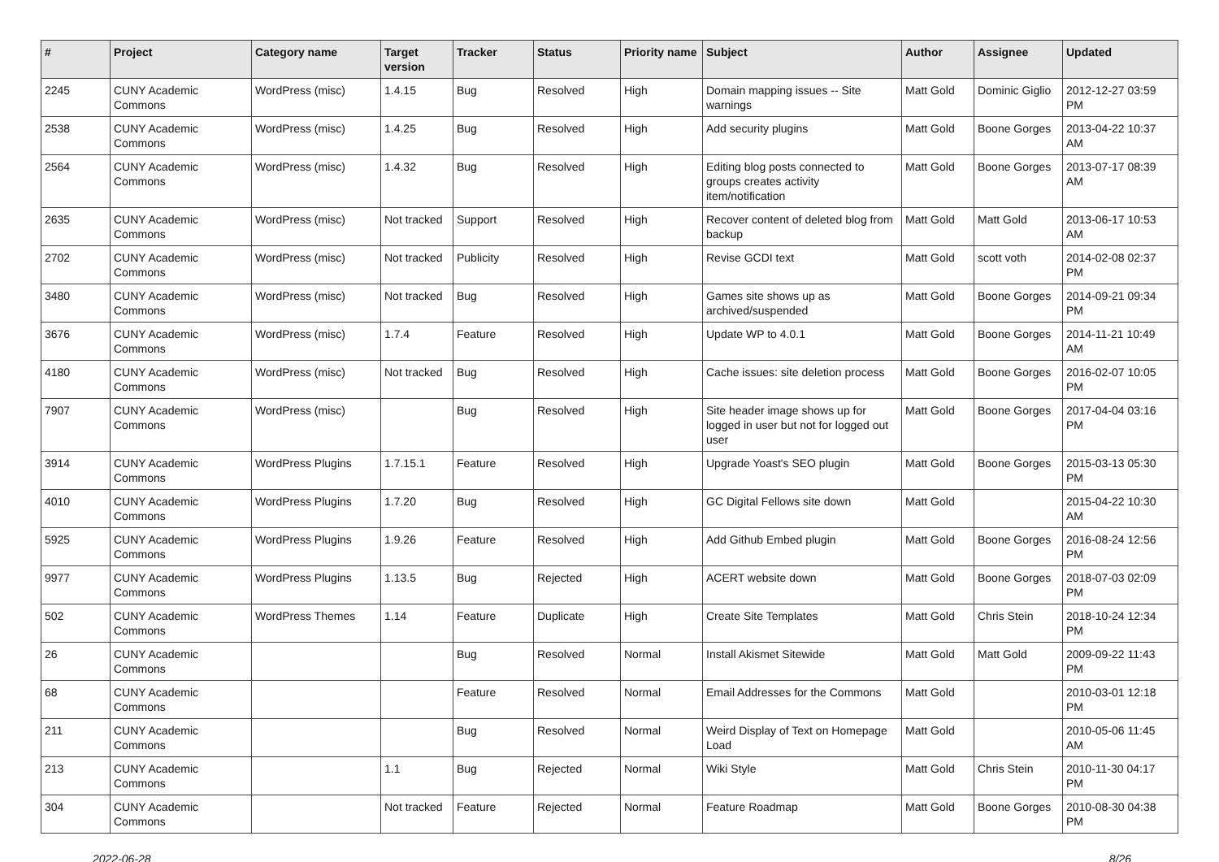| # | Project | Category name | Target version | Tracker | Status | Priority name | Subject | Author | Assignee | Updated |
| --- | --- | --- | --- | --- | --- | --- | --- | --- | --- | --- |
| 2245 | CUNY Academic Commons | WordPress (misc) | 1.4.15 | Bug | Resolved | High | Domain mapping issues -- Site warnings | Matt Gold | Dominic Giglio | 2012-12-27 03:59 PM |
| 2538 | CUNY Academic Commons | WordPress (misc) | 1.4.25 | Bug | Resolved | High | Add security plugins | Matt Gold | Boone Gorges | 2013-04-22 10:37 AM |
| 2564 | CUNY Academic Commons | WordPress (misc) | 1.4.32 | Bug | Resolved | High | Editing blog posts connected to groups creates activity item/notification | Matt Gold | Boone Gorges | 2013-07-17 08:39 AM |
| 2635 | CUNY Academic Commons | WordPress (misc) | Not tracked | Support | Resolved | High | Recover content of deleted blog from backup | Matt Gold | Matt Gold | 2013-06-17 10:53 AM |
| 2702 | CUNY Academic Commons | WordPress (misc) | Not tracked | Publicity | Resolved | High | Revise GCDI text | Matt Gold | scott voth | 2014-02-08 02:37 PM |
| 3480 | CUNY Academic Commons | WordPress (misc) | Not tracked | Bug | Resolved | High | Games site shows up as archived/suspended | Matt Gold | Boone Gorges | 2014-09-21 09:34 PM |
| 3676 | CUNY Academic Commons | WordPress (misc) | 1.7.4 | Feature | Resolved | High | Update WP to 4.0.1 | Matt Gold | Boone Gorges | 2014-11-21 10:49 AM |
| 4180 | CUNY Academic Commons | WordPress (misc) | Not tracked | Bug | Resolved | High | Cache issues: site deletion process | Matt Gold | Boone Gorges | 2016-02-07 10:05 PM |
| 7907 | CUNY Academic Commons | WordPress (misc) | | Bug | Resolved | High | Site header image shows up for logged in user but not for logged out user | Matt Gold | Boone Gorges | 2017-04-04 03:16 PM |
| 3914 | CUNY Academic Commons | WordPress Plugins | 1.7.15.1 | Feature | Resolved | High | Upgrade Yoast's SEO plugin | Matt Gold | Boone Gorges | 2015-03-13 05:30 PM |
| 4010 | CUNY Academic Commons | WordPress Plugins | 1.7.20 | Bug | Resolved | High | GC Digital Fellows site down | Matt Gold | | 2015-04-22 10:30 AM |
| 5925 | CUNY Academic Commons | WordPress Plugins | 1.9.26 | Feature | Resolved | High | Add Github Embed plugin | Matt Gold | Boone Gorges | 2016-08-24 12:56 PM |
| 9977 | CUNY Academic Commons | WordPress Plugins | 1.13.5 | Bug | Rejected | High | ACERT website down | Matt Gold | Boone Gorges | 2018-07-03 02:09 PM |
| 502 | CUNY Academic Commons | WordPress Themes | 1.14 | Feature | Duplicate | High | Create Site Templates | Matt Gold | Chris Stein | 2018-10-24 12:34 PM |
| 26 | CUNY Academic Commons | | | Bug | Resolved | Normal | Install Akismet Sitewide | Matt Gold | Matt Gold | 2009-09-22 11:43 PM |
| 68 | CUNY Academic Commons | | | Feature | Resolved | Normal | Email Addresses for the Commons | Matt Gold | | 2010-03-01 12:18 PM |
| 211 | CUNY Academic Commons | | | Bug | Resolved | Normal | Weird Display of Text on Homepage Load | Matt Gold | | 2010-05-06 11:45 AM |
| 213 | CUNY Academic Commons | | 1.1 | Bug | Rejected | Normal | Wiki Style | Matt Gold | Chris Stein | 2010-11-30 04:17 PM |
| 304 | CUNY Academic Commons | | Not tracked | Feature | Rejected | Normal | Feature Roadmap | Matt Gold | Boone Gorges | 2010-08-30 04:38 PM |
2022-06-28 8/26